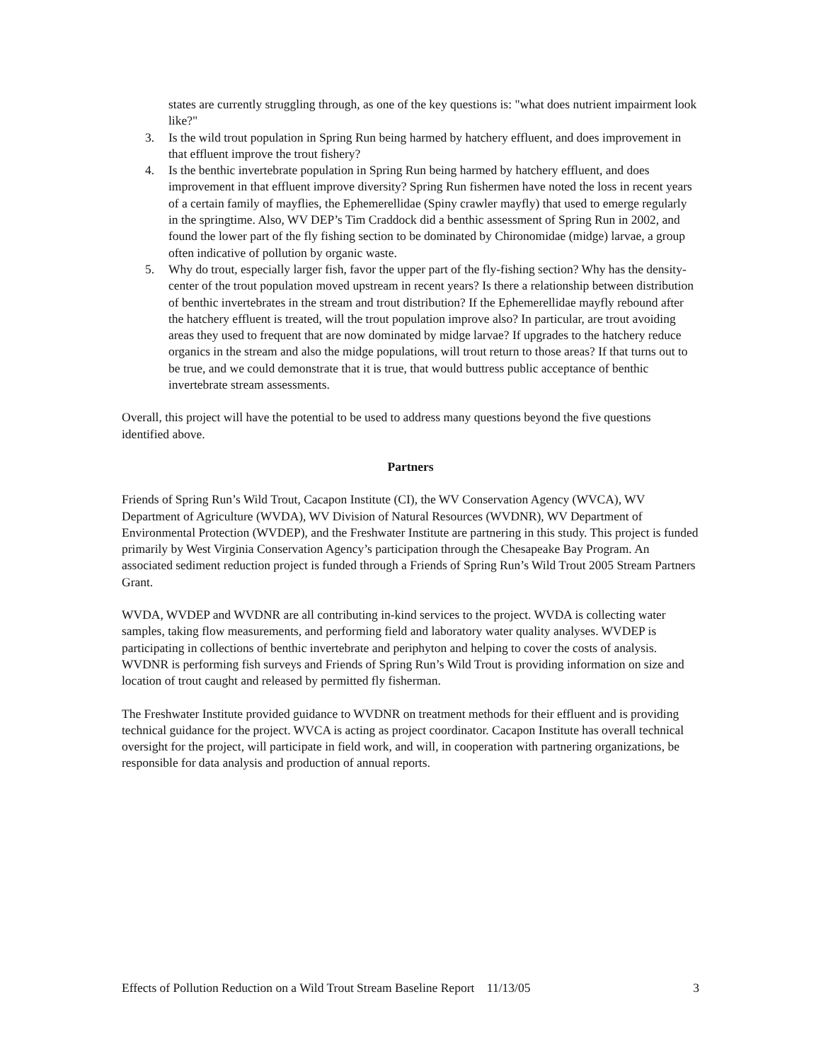states are currently struggling through, as one of the key questions is: "what does nutrient impairment look like?"
3. Is the wild trout population in Spring Run being harmed by hatchery effluent, and does improvement in that effluent improve the trout fishery?
4. Is the benthic invertebrate population in Spring Run being harmed by hatchery effluent, and does improvement in that effluent improve diversity? Spring Run fishermen have noted the loss in recent years of a certain family of mayflies, the Ephemerellidae (Spiny crawler mayfly) that used to emerge regularly in the springtime. Also, WV DEP’s Tim Craddock did a benthic assessment of Spring Run in 2002, and found the lower part of the fly fishing section to be dominated by Chironomidae (midge) larvae, a group often indicative of pollution by organic waste.
5. Why do trout, especially larger fish, favor the upper part of the fly-fishing section? Why has the density-center of the trout population moved upstream in recent years? Is there a relationship between distribution of benthic invertebrates in the stream and trout distribution? If the Ephemerellidae mayfly rebound after the hatchery effluent is treated, will the trout population improve also? In particular, are trout avoiding areas they used to frequent that are now dominated by midge larvae? If upgrades to the hatchery reduce organics in the stream and also the midge populations, will trout return to those areas? If that turns out to be true, and we could demonstrate that it is true, that would buttress public acceptance of benthic invertebrate stream assessments.
Overall, this project will have the potential to be used to address many questions beyond the five questions identified above.
Partners
Friends of Spring Run’s Wild Trout, Cacapon Institute (CI), the WV Conservation Agency (WVCA), WV Department of Agriculture (WVDA), WV Division of Natural Resources (WVDNR), WV Department of Environmental Protection (WVDEP), and the Freshwater Institute are partnering in this study. This project is funded primarily by West Virginia Conservation Agency’s participation through the Chesapeake Bay Program. An associated sediment reduction project is funded through a Friends of Spring Run’s Wild Trout 2005 Stream Partners Grant.
WVDA, WVDEP and WVDNR are all contributing in-kind services to the project. WVDA is collecting water samples, taking flow measurements, and performing field and laboratory water quality analyses. WVDEP is participating in collections of benthic invertebrate and periphyton and helping to cover the costs of analysis. WVDNR is performing fish surveys and Friends of Spring Run’s Wild Trout is providing information on size and location of trout caught and released by permitted fly fisherman.
The Freshwater Institute provided guidance to WVDNR on treatment methods for their effluent and is providing technical guidance for the project. WVCA is acting as project coordinator. Cacapon Institute has overall technical oversight for the project, will participate in field work, and will, in cooperation with partnering organizations, be responsible for data analysis and production of annual reports.
Effects of Pollution Reduction on a Wild Trout Stream Baseline Report 11/13/05 3